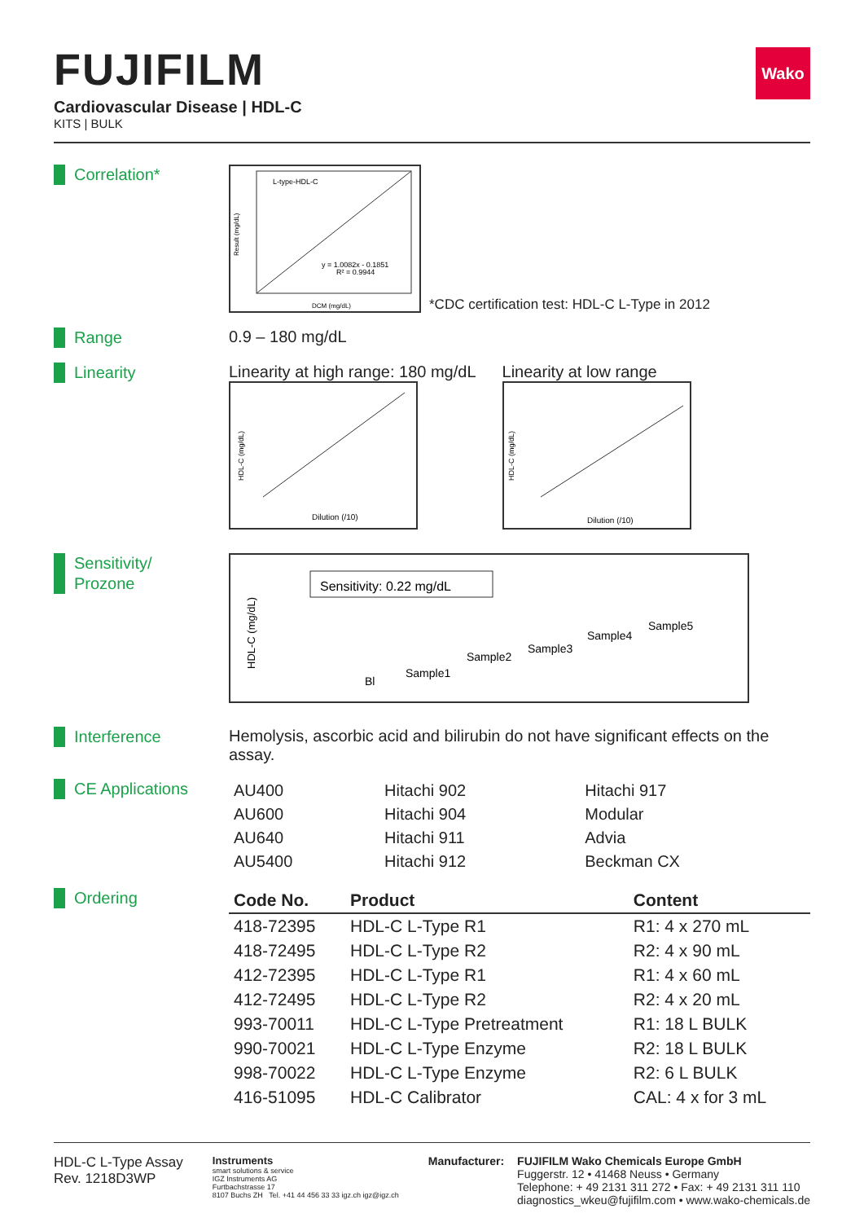FUJIFILM
Cardiovascular Disease | HDL-C
KITS | BULK
Wako
Correlation*
L-type-HDL-C
y = 1.0082x - 0.1851
R² = 0.9944
DCM (mg/dL)
Result (mg/dL)
*CDC certification test: HDL-C L-Type in 2012
Range
0.9 – 180 mg/dL
Linearity
Linearity at high range: 180 mg/dL
Dilution (/10)
HDL-C (mg/dL)
Linearity at low range
Dilution (/10)
HDL-C (mg/dL)
Sensitivity/
Prozone
Sensitivity: 0.22 mg/dL
HDL-C (mg/dL)
Bl
Sample1
Sample2
Sample3
Sample4
Sample5
Interference
Hemolysis, ascorbic acid and bilirubin do not have significant effects on the assay.
CE Applications
| AU400 | Hitachi 902 | Hitachi 917 |
| AU600 | Hitachi 904 | Modular |
| AU640 | Hitachi 911 | Advia |
| AU5400 | Hitachi 912 | Beckman CX |
Ordering
| Code No. | Product | Content |
| --- | --- | --- |
| 418-72395 | HDL-C L-Type R1 | R1: 4 x 270 mL |
| 418-72495 | HDL-C L-Type R2 | R2: 4 x 90 mL |
| 412-72395 | HDL-C L-Type R1 | R1: 4 x 60 mL |
| 412-72495 | HDL-C L-Type R2 | R2: 4 x 20 mL |
| 993-70011 | HDL-C L-Type Pretreatment | R1: 18 L BULK |
| 990-70021 | HDL-C L-Type Enzyme | R2: 18 L BULK |
| 998-70022 | HDL-C L-Type Enzyme | R2: 6 L BULK |
| 416-51095 | HDL-C Calibrator | CAL: 4 x for 3 mL |
HDL-C L-Type Assay
Rev. 1218D3WP
Instruments
smart solutions & service
IGZ Instruments AG
Furtbachstrasse 17
8107 Buchs ZH Tel. +41 44 456 33 33 igz.ch igz@igz.ch
Manufacturer: FUJIFILM Wako Chemicals Europe GmbH
Fuggerstr. 12 • 41468 Neuss • Germany
Telephone: + 49 2131 311 272 • Fax: + 49 2131 311 110
diagnostics_wkeu@fujifilm.com • www.wako-chemicals.de